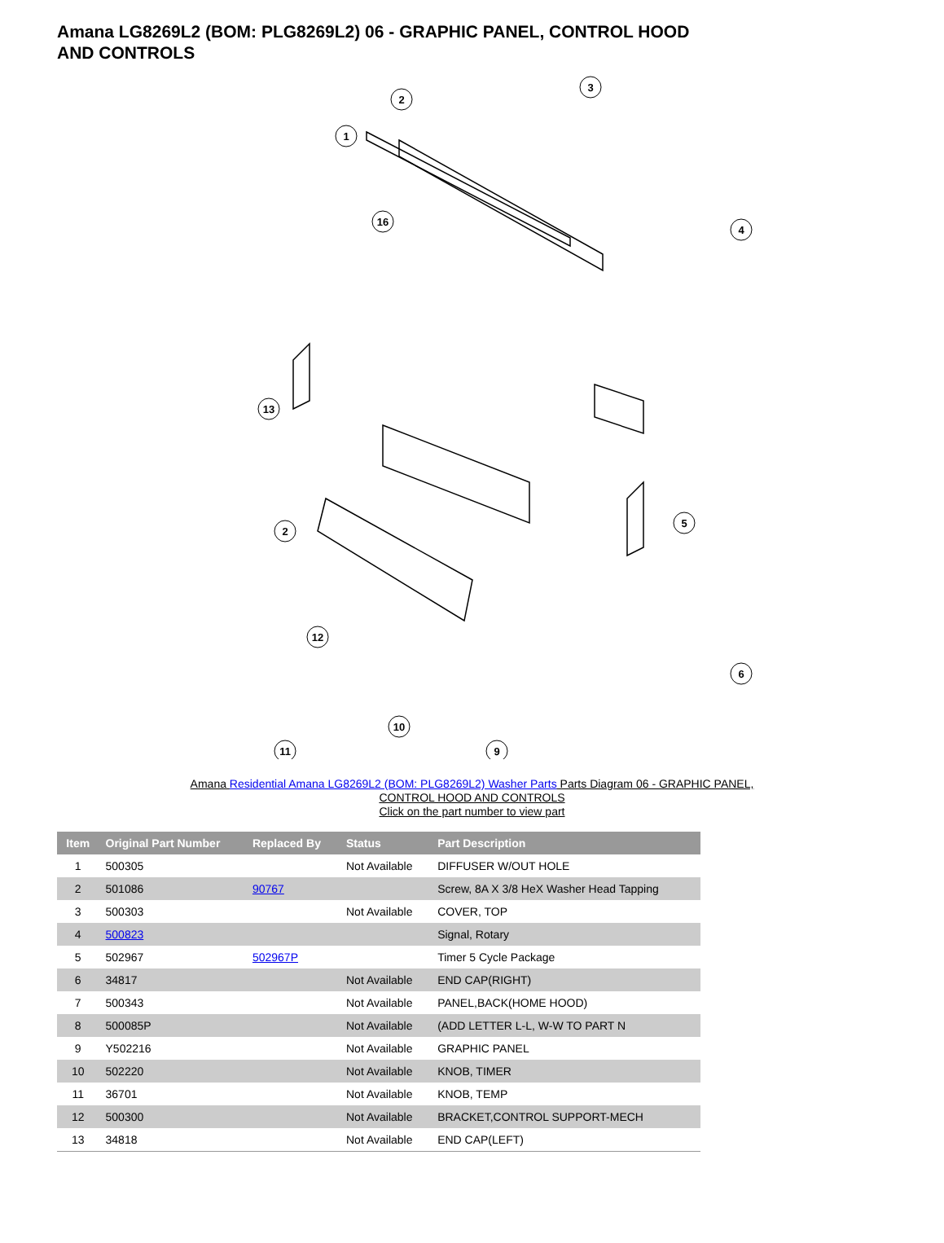Amana LG8269L2 (BOM: PLG8269L2) 06 - GRAPHIC PANEL, CONTROL HOOD AND CONTROLS
2
3
1
16
4
13
2
12
5
6
11
10
9
Amana Residential Amana LG8269L2 (BOM: PLG8269L2) Washer Parts Parts Diagram 06 - GRAPHIC PANEL,
CONTROL HOOD AND CONTROLS
Click on the part number to view part
| Item | Original Part Number | Replaced By | Status | Part Description |
| --- | --- | --- | --- | --- |
| 1 | 500305 | | Not Available | DIFFUSER W/OUT HOLE |
| 2 | 501086 | 90767 | | Screw, 8A X 3/8 HeX Washer Head Tapping |
| 3 | 500303 | | Not Available | COVER, TOP |
| 4 | 500823 | | | Signal, Rotary |
| 5 | 502967 | 502967P | | Timer 5 Cycle Package |
| 6 | 34817 | | Not Available | END CAP(RIGHT) |
| 7 | 500343 | | Not Available | PANEL,BACK(HOME HOOD) |
| 8 | 500085P | | Not Available | (ADD LETTER L-L, W-W TO PART N |
| 9 | Y502216 | | Not Available | GRAPHIC PANEL |
| 10 | 502220 | | Not Available | KNOB, TIMER |
| 11 | 36701 | | Not Available | KNOB, TEMP |
| 12 | 500300 | | Not Available | BRACKET,CONTROL SUPPORT-MECH |
| 13 | 34818 | | Not Available | END CAP(LEFT) |